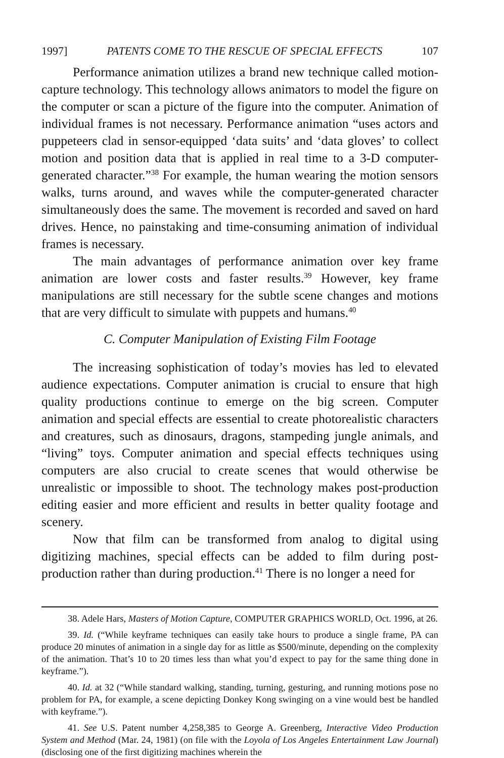1997] PATENTS COME TO THE RESCUE OF SPECIAL EFFECTS 107
Performance animation utilizes a brand new technique called motion-capture technology. This technology allows animators to model the figure on the computer or scan a picture of the figure into the computer. Animation of individual frames is not necessary. Performance animation “uses actors and puppeteers clad in sensor-equipped ‘data suits’ and ‘data gloves’ to collect motion and position data that is applied in real time to a 3-D computer-generated character.”<sup>38</sup> For example, the human wearing the motion sensors walks, turns around, and waves while the computer-generated character simultaneously does the same. The movement is recorded and saved on hard drives. Hence, no painstaking and time-consuming animation of individual frames is necessary.
The main advantages of performance animation over key frame animation are lower costs and faster results.<sup>39</sup> However, key frame manipulations are still necessary for the subtle scene changes and motions that are very difficult to simulate with puppets and humans.<sup>40</sup>
C. Computer Manipulation of Existing Film Footage
The increasing sophistication of today’s movies has led to elevated audience expectations. Computer animation is crucial to ensure that high quality productions continue to emerge on the big screen. Computer animation and special effects are essential to create photorealistic characters and creatures, such as dinosaurs, dragons, stampeding jungle animals, and “living” toys. Computer animation and special effects techniques using computers are also crucial to create scenes that would otherwise be unrealistic or impossible to shoot. The technology makes post-production editing easier and more efficient and results in better quality footage and scenery.
Now that film can be transformed from analog to digital using digitizing machines, special effects can be added to film during post-production rather than during production.<sup>41</sup> There is no longer a need for
38. Adele Hars, Masters of Motion Capture, COMPUTER GRAPHICS WORLD, Oct. 1996, at 26.
39. Id. (“While keyframe techniques can easily take hours to produce a single frame, PA can produce 20 minutes of animation in a single day for as little as $500/minute, depending on the complexity of the animation. That’s 10 to 20 times less than what you’d expect to pay for the same thing done in keyframe.”).
40. Id. at 32 (“While standard walking, standing, turning, gesturing, and running motions pose no problem for PA, for example, a scene depicting Donkey Kong swinging on a vine would best be handled with keyframe.”).
41. See U.S. Patent number 4,258,385 to George A. Greenberg, Interactive Video Production System and Method (Mar. 24, 1981) (on file with the Loyola of Los Angeles Entertainment Law Journal) (disclosing one of the first digitizing machines wherein the